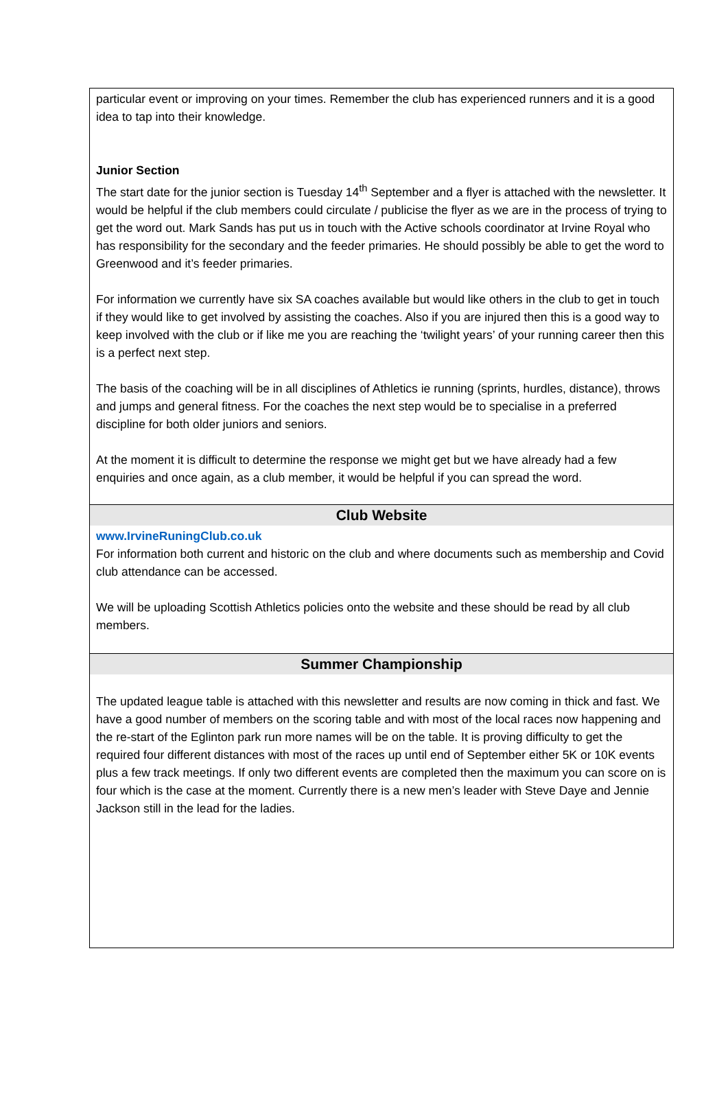particular event or improving on your times. Remember the club has experienced runners and it is a good idea to tap into their knowledge.
Junior Section
The start date for the junior section is Tuesday 14<sup>th</sup> September and a flyer is attached with the newsletter. It would be helpful if the club members could circulate / publicise the flyer as we are in the process of trying to get the word out. Mark Sands has put us in touch with the Active schools coordinator at Irvine Royal who has responsibility for the secondary and the feeder primaries. He should possibly be able to get the word to Greenwood and it’s feeder primaries.
For information we currently have six SA coaches available but would like others in the club to get in touch if they would like to get involved by assisting the coaches. Also if you are injured then this is a good way to keep involved with the club or if like me you are reaching the ‘twilight years’ of your running career then this is a perfect next step.
The basis of the coaching will be in all disciplines of Athletics ie running (sprints, hurdles, distance), throws and jumps and general fitness. For the coaches the next step would be to specialise in a preferred discipline for both older juniors and seniors.
At the moment it is difficult to determine the response we might get but we have already had a few enquiries and once again, as a club member, it would be helpful if you can spread the word.
Club Website
www.IrvineRuningClub.co.uk
For information both current and historic on the club and where documents such as membership and Covid club attendance can be accessed.
We will be uploading Scottish Athletics policies onto the website and these should be read by all club members.
Summer Championship
The updated league table is attached with this newsletter and results are now coming in thick and fast. We have a good number of members on the scoring table and with most of the local races now happening and the re-start of the Eglinton park run more names will be on the table. It is proving difficulty to get the required four different distances with most of the races up until end of September either 5K or 10K events plus a few track meetings. If only two different events are completed then the maximum you can score on is four which is the case at the moment. Currently there is a new men’s leader with Steve Daye and Jennie Jackson still in the lead for the ladies.